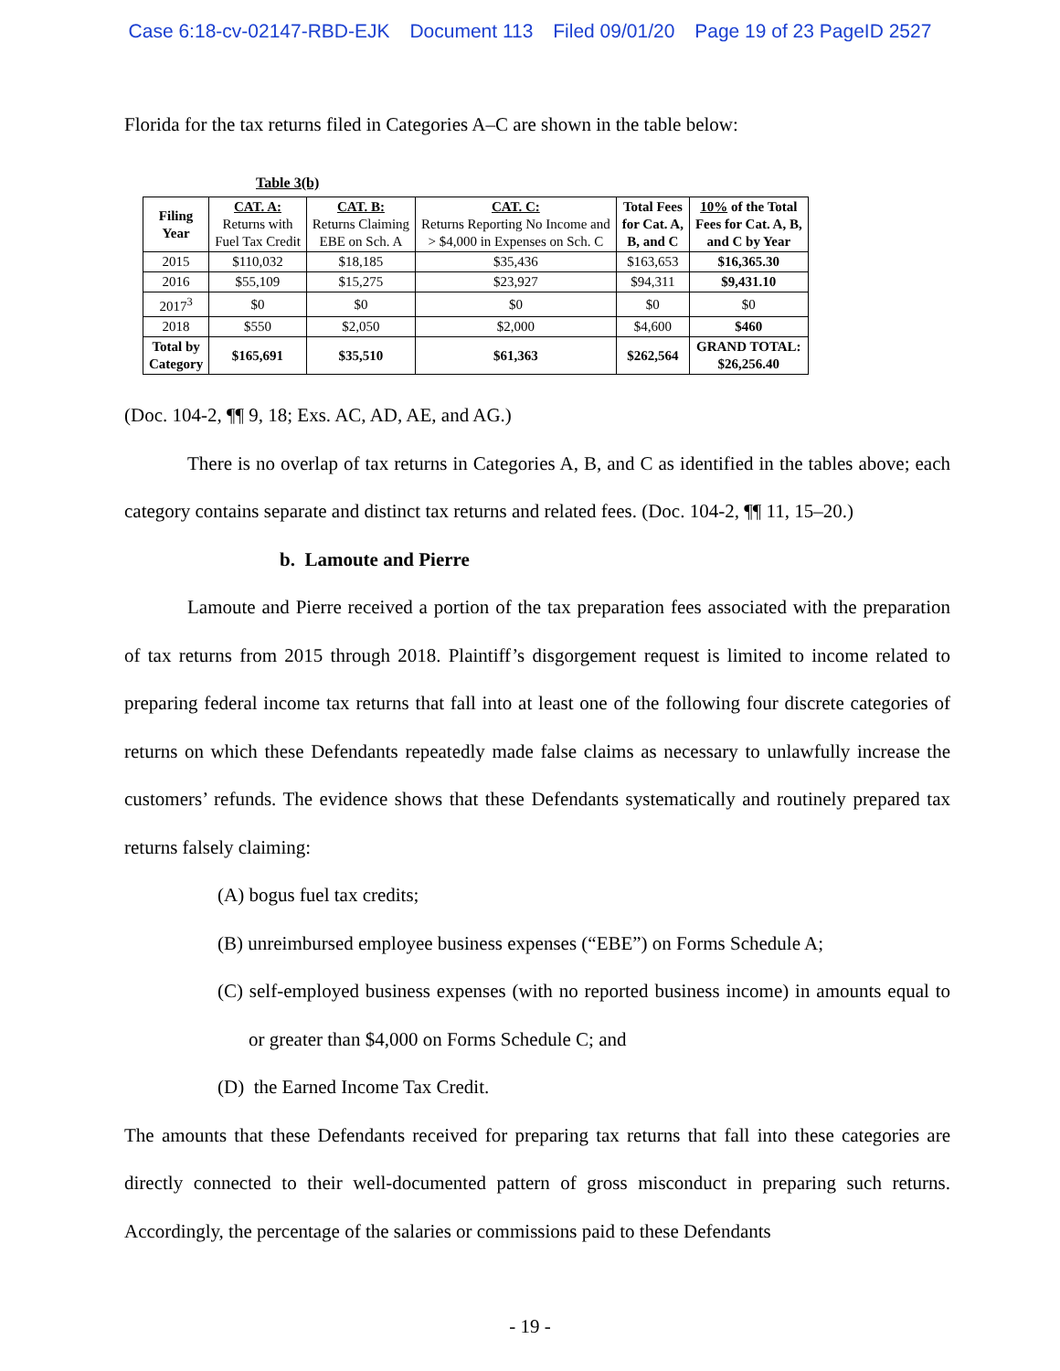Case 6:18-cv-02147-RBD-EJK Document 113 Filed 09/01/20 Page 19 of 23 PageID 2527
Florida for the tax returns filed in Categories A–C are shown in the table below:
Table 3(b)
| Filing Year | CAT. A: Returns with Fuel Tax Credit | CAT. B: Returns Claiming EBE on Sch. A | CAT. C: Returns Reporting No Income and > $4,000 in Expenses on Sch. C | Total Fees for Cat. A, B, and C | 10% of the Total Fees for Cat. A, B, and C by Year |
| --- | --- | --- | --- | --- | --- |
| 2015 | $110,032 | $18,185 | $35,436 | $163,653 | $16,365.30 |
| 2016 | $55,109 | $15,275 | $23,927 | $94,311 | $9,431.10 |
| 2017<sup>3</sup> | $0 | $0 | $0 | $0 | $0 |
| 2018 | $550 | $2,050 | $2,000 | $4,600 | $460 |
| Total by Category | $165,691 | $35,510 | $61,363 | $262,564 | GRAND TOTAL: $26,256.40 |
(Doc. 104-2, ¶¶ 9, 18; Exs. AC, AD, AE, and AG.)
There is no overlap of tax returns in Categories A, B, and C as identified in the tables above; each category contains separate and distinct tax returns and related fees. (Doc. 104-2, ¶¶ 11, 15–20.)
b. Lamoute and Pierre
Lamoute and Pierre received a portion of the tax preparation fees associated with the preparation of tax returns from 2015 through 2018. Plaintiff’s disgorgement request is limited to income related to preparing federal income tax returns that fall into at least one of the following four discrete categories of returns on which these Defendants repeatedly made false claims as necessary to unlawfully increase the customers’ refunds. The evidence shows that these Defendants systematically and routinely prepared tax returns falsely claiming:
(A) bogus fuel tax credits;
(B) unreimbursed employee business expenses (“EBE”) on Forms Schedule A;
(C) self-employed business expenses (with no reported business income) in amounts equal to or greater than $4,000 on Forms Schedule C; and
(D) the Earned Income Tax Credit.
The amounts that these Defendants received for preparing tax returns that fall into these categories are directly connected to their well-documented pattern of gross misconduct in preparing such returns. Accordingly, the percentage of the salaries or commissions paid to these Defendants
- 19 -